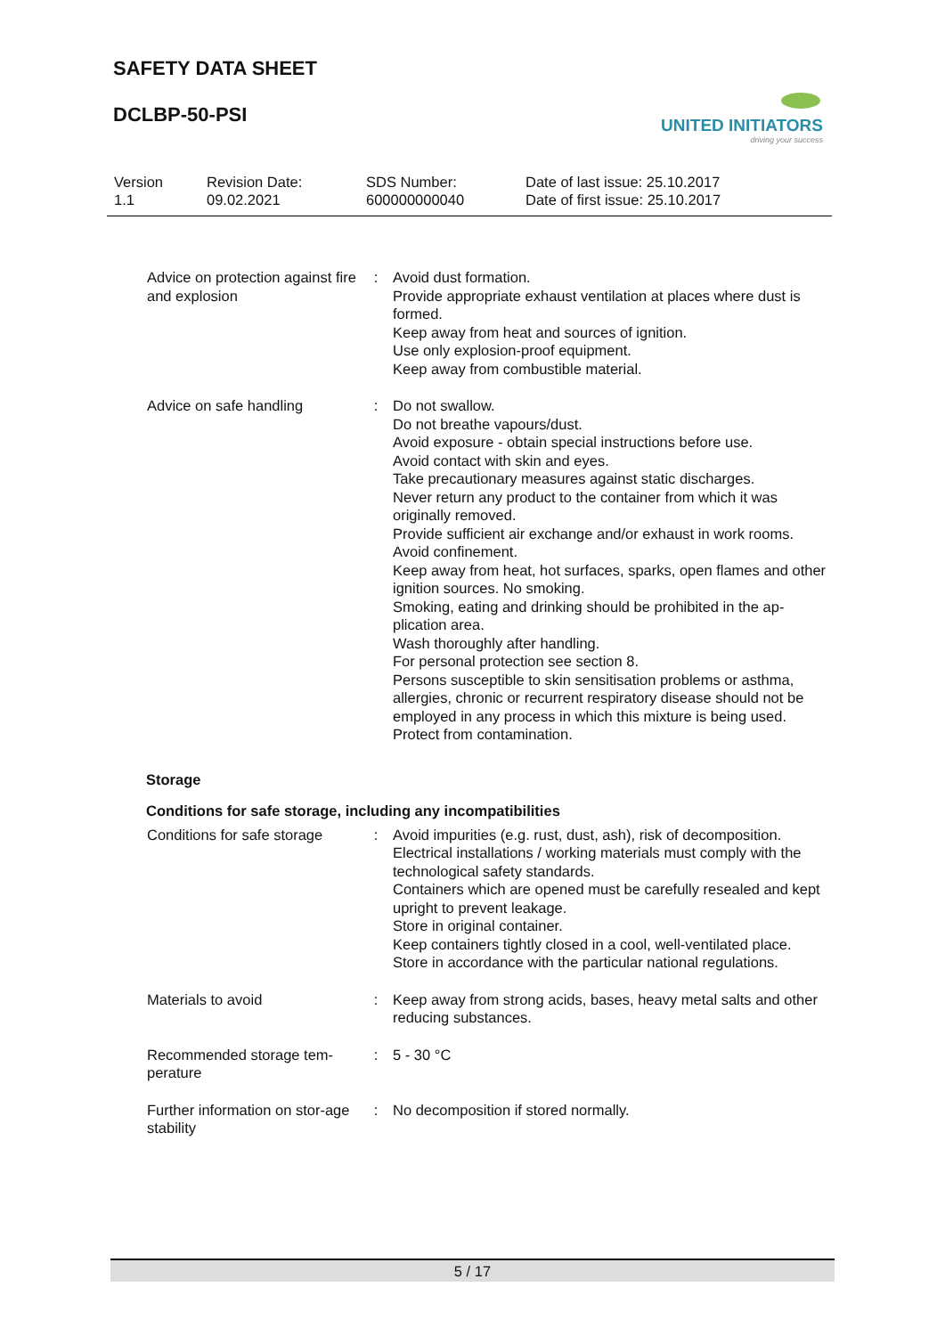SAFETY DATA SHEET
DCLBP-50-PSI
UNITED INITIATORS
driving your success
| Version 1.1 | Revision Date: 09.02.2021 | SDS Number: 600000000040 | Date of last issue: 25.10.2017 Date of first issue: 25.10.2017 |
| Advice on protection against fire and explosion | : | Avoid dust formation. Provide appropriate exhaust ventilation at places where dust is formed. Keep away from heat and sources of ignition. Use only explosion-proof equipment. Keep away from combustible material. |
| Advice on safe handling | : | Do not swallow. Do not breathe vapours/dust. Avoid exposure - obtain special instructions before use. Avoid contact with skin and eyes. Take precautionary measures against static discharges. Never return any product to the container from which it was originally removed. Provide sufficient air exchange and/or exhaust in work rooms. Avoid confinement. Keep away from heat, hot surfaces, sparks, open flames and other ignition sources. No smoking. Smoking, eating and drinking should be prohibited in the ap-plication area. Wash thoroughly after handling. For personal protection see section 8. Persons susceptible to skin sensitisation problems or asthma, allergies, chronic or recurrent respiratory disease should not be employed in any process in which this mixture is being used. Protect from contamination. |
Storage
Conditions for safe storage, including any incompatibilities
| Conditions for safe storage | : | Avoid impurities (e.g. rust, dust, ash), risk of decomposition. Electrical installations / working materials must comply with the technological safety standards. Containers which are opened must be carefully resealed and kept upright to prevent leakage. Store in original container. Keep containers tightly closed in a cool, well-ventilated place. Store in accordance with the particular national regulations. |
| Materials to avoid | : | Keep away from strong acids, bases, heavy metal salts and other reducing substances. |
| Recommended storage tem-perature | : | 5 - 30 °C |
| Further information on stor-age stability | : | No decomposition if stored normally. |
5 / 17